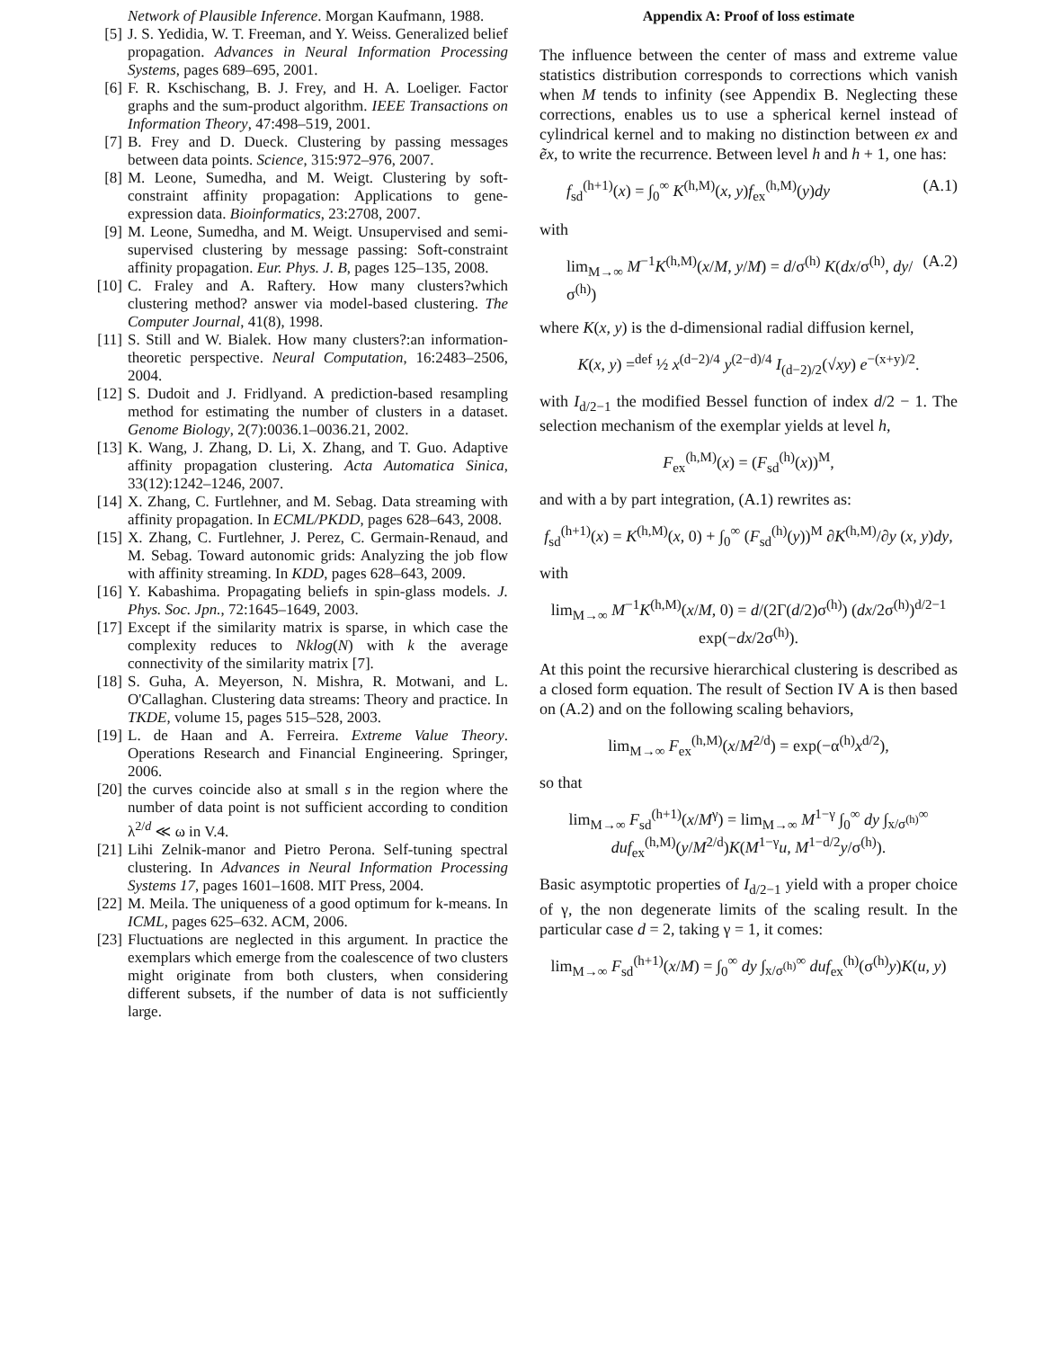Network of Plausible Inference. Morgan Kaufmann, 1988.
[5] J. S. Yedidia, W. T. Freeman, and Y. Weiss. Generalized belief propagation. Advances in Neural Information Processing Systems, pages 689–695, 2001.
[6] F. R. Kschischang, B. J. Frey, and H. A. Loeliger. Factor graphs and the sum-product algorithm. IEEE Transactions on Information Theory, 47:498–519, 2001.
[7] B. Frey and D. Dueck. Clustering by passing messages between data points. Science, 315:972–976, 2007.
[8] M. Leone, Sumedha, and M. Weigt. Clustering by soft-constraint affinity propagation: Applications to gene-expression data. Bioinformatics, 23:2708, 2007.
[9] M. Leone, Sumedha, and M. Weigt. Unsupervised and semi-supervised clustering by message passing: Soft-constraint affinity propagation. Eur. Phys. J. B, pages 125–135, 2008.
[10] C. Fraley and A. Raftery. How many clusters?which clustering method? answer via model-based clustering. The Computer Journal, 41(8), 1998.
[11] S. Still and W. Bialek. How many clusters?:an information-theoretic perspective. Neural Computation, 16:2483–2506, 2004.
[12] S. Dudoit and J. Fridlyand. A prediction-based resampling method for estimating the number of clusters in a dataset. Genome Biology, 2(7):0036.1–0036.21, 2002.
[13] K. Wang, J. Zhang, D. Li, X. Zhang, and T. Guo. Adaptive affinity propagation clustering. Acta Automatica Sinica, 33(12):1242–1246, 2007.
[14] X. Zhang, C. Furtlehner, and M. Sebag. Data streaming with affinity propagation. In ECML/PKDD, pages 628–643, 2008.
[15] X. Zhang, C. Furtlehner, J. Perez, C. Germain-Renaud, and M. Sebag. Toward autonomic grids: Analyzing the job flow with affinity streaming. In KDD, pages 628–643, 2009.
[16] Y. Kabashima. Propagating beliefs in spin-glass models. J. Phys. Soc. Jpn., 72:1645–1649, 2003.
[17] Except if the similarity matrix is sparse, in which case the complexity reduces to Nklog(N) with k the average connectivity of the similarity matrix [7].
[18] S. Guha, A. Meyerson, N. Mishra, R. Motwani, and L. O'Callaghan. Clustering data streams: Theory and practice. In TKDE, volume 15, pages 515–528, 2003.
[19] L. de Haan and A. Ferreira. Extreme Value Theory. Operations Research and Financial Engineering. Springer, 2006.
[20] the curves coincide also at small s in the region where the number of data point is not sufficient according to condition λ<sup>2/d</sup> ≪ ω in V.4.
[21] Lihi Zelnik-manor and Pietro Perona. Self-tuning spectral clustering. In Advances in Neural Information Processing Systems 17, pages 1601–1608. MIT Press, 2004.
[22] M. Meila. The uniqueness of a good optimum for k-means. In ICML, pages 625–632. ACM, 2006.
[23] Fluctuations are neglected in this argument. In practice the exemplars which emerge from the coalescence of two clusters might originate from both clusters, when considering different subsets, if the number of data is not sufficiently large.
Appendix A: Proof of loss estimate
The influence between the center of mass and extreme value statistics distribution corresponds to corrections which vanish when M tends to infinity (see Appendix B. Neglecting these corrections, enables us to use a spherical kernel instead of cylindrical kernel and to making no distinction between ex and ẽx, to write the recurrence. Between level h and h + 1, one has:
f<sub>sd</sub><sup>(h+1)</sup>(x) = ∫<sub>0</sub><sup>∞</sup> K<sup>(h,M)</sup>(x, y)f<sub>ex</sub><sup>(h,M)</sup>(y)dy (A.1)
with
lim<sub>M→∞</sub> M<sup>−1</sup>K<sup>(h,M)</sup>(x/M, y/M) = d/σ<sup>(h)</sup> K(dx/σ<sup>(h)</sup>, dy/σ<sup>(h)</sup>) (A.2)
where K(x, y) is the d-dimensional radial diffusion kernel,
K(x, y) =<sup>def</sup> ½ x<sup>(d−2)/4</sup> y<sup>(2−d)/4</sup> I<sub>(d−2)/2</sub>(√xy) e<sup>−(x+y)/2</sup>.
with I<sub>d/2−1</sub> the modified Bessel function of index d/2 − 1. The selection mechanism of the exemplar yields at level h,
F<sub>ex</sub><sup>(h,M)</sup>(x) = (F<sub>sd</sub><sup>(h)</sup>(x))<sup>M</sup>,
and with a by part integration, (A.1) rewrites as:
f<sub>sd</sub><sup>(h+1)</sup>(x) = K<sup>(h,M)</sup>(x, 0) + ∫<sub>0</sub><sup>∞</sup> (F<sub>sd</sub><sup>(h)</sup>(y))<sup>M</sup> ∂K<sup>(h,M)</sup>/∂y (x, y)dy,
with
lim<sub>M→∞</sub> M<sup>−1</sup>K<sup>(h,M)</sup>(x/M, 0) = d/(2Γ(d/2)σ<sup>(h)</sup>) (dx/2σ<sup>(h)</sup>)<sup>d/2−1</sup> exp(−dx/2σ<sup>(h)</sup>).
At this point the recursive hierarchical clustering is described as a closed form equation. The result of Section IV A is then based on (A.2) and on the following scaling behaviors,
lim<sub>M→∞</sub> F<sub>ex</sub><sup>(h,M)</sup>(x/M<sup>2/d</sup>) = exp(−α<sup>(h)</sup>x<sup>d/2</sup>),
so that
lim<sub>M→∞</sub> F<sub>sd</sub><sup>(h+1)</sup>(x/M<sup>γ</sup>) = lim<sub>M→∞</sub> M<sup>1−γ</sup> ∫<sub>0</sub><sup>∞</sup> dy ∫<sub>x/σ<sup>(h)</sup></sub><sup>∞</sup> du f<sub>ex</sub><sup>(h,M)</sup>(y/M<sup>2/d</sup>)K(M<sup>1−γ</sup>u, M<sup>1−d/2</sup>y/σ<sup>(h)</sup>).
Basic asymptotic properties of I<sub>d/2−1</sub> yield with a proper choice of γ, the non degenerate limits of the scaling result. In the particular case d = 2, taking γ = 1, it comes:
lim<sub>M→∞</sub> F<sub>sd</sub><sup>(h+1)</sup>(x/M) = ∫<sub>0</sub><sup>∞</sup> dy ∫<sub>x/σ<sup>(h)</sup></sub><sup>∞</sup> du f<sub>ex</sub><sup>(h)</sup>(σ<sup>(h)</sup>y)K(u, y)